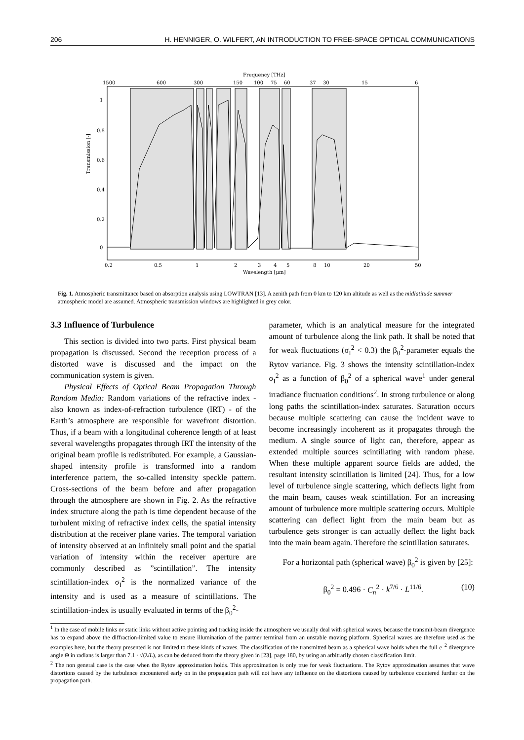206 H. HENNIGER, O. WILFERT, AN INTRODUCTION TO FREE-SPACE OPTICAL COMMUNICATIONS
Frequency [THz]
1500
600
300
150
100
75
60
37
30
15
6
Transmission [-]
1
0.8
0.6
0.4
0.2
0
0.2
0.5
1
2
3
4
5
8
10
20
50
Wavelength [μm]
Fig. 1. Atmospheric transmittance based on absorption analysis using LOWTRAN [13]. A zenith path from 0 km to 120 km altitude as well as the midlatitude summer atmospheric model are assumed. Atmospheric transmission windows are highlighted in grey color.
3.3 Influence of Turbulence
This section is divided into two parts. First physical beam propagation is discussed. Second the reception process of a distorted wave is discussed and the impact on the communication system is given.
Physical Effects of Optical Beam Propagation Through Random Media: Random variations of the refractive index - also known as index-of-refraction turbulence (IRT) - of the Earth’s atmosphere are responsible for wavefront distortion. Thus, if a beam with a longitudinal coherence length of at least several wavelengths propagates through IRT the intensity of the original beam profile is redistributed. For example, a Gaussian-shaped intensity profile is transformed into a random interference pattern, the so-called intensity speckle pattern. Cross-sections of the beam before and after propagation through the atmosphere are shown in Fig. 2. As the refractive index structure along the path is time dependent because of the turbulent mixing of refractive index cells, the spatial intensity distribution at the receiver plane varies. The temporal variation of intensity observed at an infinitely small point and the spatial variation of intensity within the receiver aperture are commonly described as ”scintillation”. The intensity scintillation-index σ<sub>I</sub><sup>2</sup> is the normalized variance of the intensity and is used as a measure of scintillations. The scintillation-index is usually evaluated in terms of the β<sub>0</sub><sup>2</sup>-
parameter, which is an analytical measure for the integrated amount of turbulence along the link path. It shall be noted that for weak fluctuations (σ<sub>I</sub><sup>2</sup> < 0.3) the β<sub>0</sub><sup>2</sup>-parameter equals the Rytov variance. Fig. 3 shows the intensity scintillation-index σ<sub>I</sub><sup>2</sup> as a function of β<sub>0</sub><sup>2</sup> of a spherical wave<sup>1</sup> under general irradiance fluctuation conditions<sup>2</sup>. In strong turbulence or along long paths the scintillation-index saturates. Saturation occurs because multiple scattering can cause the incident wave to become increasingly incoherent as it propagates through the medium. A single source of light can, therefore, appear as extended multiple sources scintillating with random phase. When these multiple apparent source fields are added, the resultant intensity scintillation is limited [24]. Thus, for a low level of turbulence single scattering, which deflects light from the main beam, causes weak scintillation. For an increasing amount of turbulence more multiple scattering occurs. Multiple scattering can deflect light from the main beam but as turbulence gets stronger is can actually deflect the light back into the main beam again. Therefore the scintillation saturates.
For a horizontal path (spherical wave) β<sub>0</sub><sup>2</sup> is given by [25]:
β<sub>0</sub><sup>2</sup> = 0.496 · C<sub>n</sub><sup>2</sup> · k<sup>7/6</sup> · L<sup>11/6</sup>. (10)
<sup>1</sup> In the case of mobile links or static links without active pointing and tracking inside the atmosphere we usually deal with spherical waves, because the transmit-beam divergence has to expand above the diffraction-limited value to ensure illumination of the partner terminal from an unstable moving platform. Spherical waves are therefore used as the examples here, but the theory presented is not limited to these kinds of waves. The classification of the transmitted beam as a spherical wave holds when the full e<sup>−2</sup> divergence angle Θ in radians is larger than 7.1 · √(λ/L), as can be deduced from the theory given in [23], page 180, by using an arbitrarily chosen classification limit.
<sup>2</sup> The non general case is the case when the Rytov approximation holds. This approximation is only true for weak fluctuations. The Rytov approximation assumes that wave distortions caused by the turbulence encountered early on in the propagation path will not have any influence on the distortions caused by turbulence countered further on the propagation path.